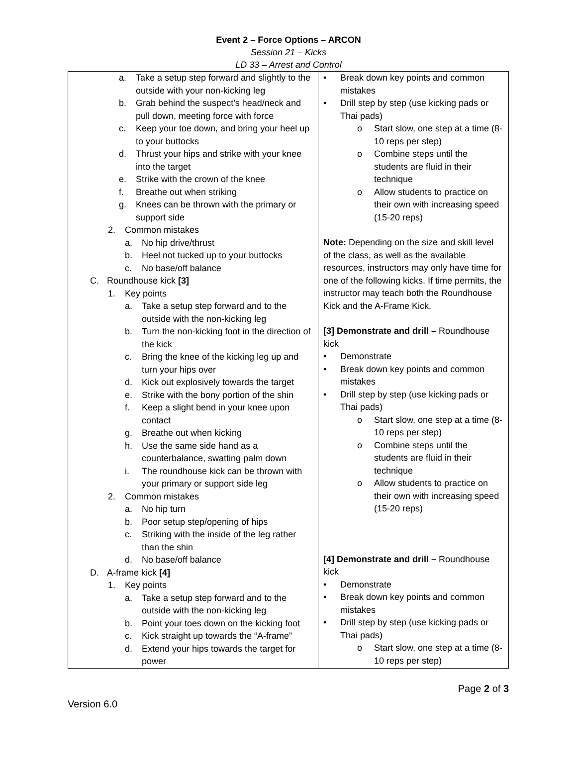Event 2 – Force Options – ARCON
Session 21 – Kicks
LD 33 – Arrest and Control
| a. Take a setup step forward and slightly to the outside with your non-kicking leg b. Grab behind the suspect’s head/neck and pull down, meeting force with force c. Keep your toe down, and bring your heel up to your buttocks d. Thrust your hips and strike with your knee into the target e. Strike with the crown of the knee f. Breathe out when striking g. Knees can be thrown with the primary or support side 2. Common mistakes a. No hip drive/thrust b. Heel not tucked up to your buttocks c. No base/off balance C. Roundhouse kick [3] 1. Key points a. Take a setup step forward and to the outside with the non-kicking leg b. Turn the non-kicking foot in the direction of the kick c. Bring the knee of the kicking leg up and turn your hips over d. Kick out explosively towards the target e. Strike with the bony portion of the shin f. Keep a slight bend in your knee upon contact g. Breathe out when kicking h. Use the same side hand as a counterbalance, swatting palm down i. The roundhouse kick can be thrown with your primary or support side leg 2. Common mistakes a. No hip turn b. Poor setup step/opening of hips c. Striking with the inside of the leg rather than the shin d. No base/off balance D. A-frame kick [4] 1. Key points a. Take a setup step forward and to the outside with the non-kicking leg b. Point your toes down on the kicking foot c. Kick straight up towards the “A-frame” d. Extend your hips towards the target for power | • Break down key points and common mistakes • Drill step by step (use kicking pads or Thai pads) o Start slow, one step at a time (8-10 reps per step) o Combine steps until the students are fluid in their technique o Allow students to practice on their own with increasing speed (15-20 reps) Note: Depending on the size and skill level of the class, as well as the available resources, instructors may only have time for one of the following kicks. If time permits, the instructor may teach both the Roundhouse Kick and the A-Frame Kick. [3] Demonstrate and drill – Roundhouse kick • Demonstrate • Break down key points and common mistakes • Drill step by step (use kicking pads or Thai pads) o Start slow, one step at a time (8-10 reps per step) o Combine steps until the students are fluid in their technique o Allow students to practice on their own with increasing speed (15-20 reps) [4] Demonstrate and drill – Roundhouse kick • Demonstrate • Break down key points and common mistakes • Drill step by step (use kicking pads or Thai pads) o Start slow, one step at a time (8-10 reps per step) |
Page 2 of 3
Version 6.0